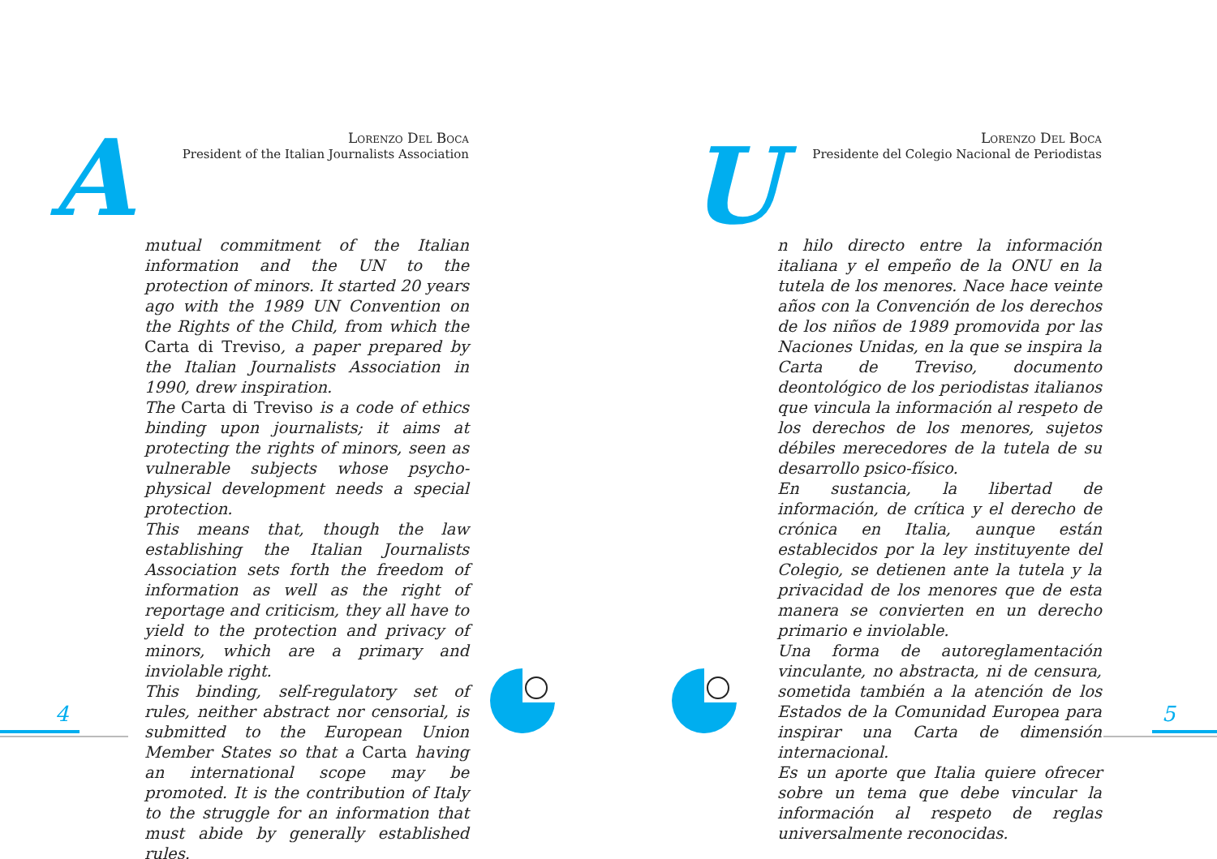Lorenzo Del Boca
President of the Italian Journalists Association
A
mutual commitment of the Italian information and the UN to the protection of minors. It started 20 years ago with the 1989 UN Convention on the Rights of the Child, from which the Carta di Treviso, a paper prepared by the Italian Journalists Association in 1990, drew inspiration.
The Carta di Treviso is a code of ethics binding upon journalists; it aims at protecting the rights of minors, seen as vulnerable subjects whose psycho-physical development needs a special protection.
This means that, though the law establishing the Italian Journalists Association sets forth the freedom of information as well as the right of reportage and criticism, they all have to yield to the protection and privacy of minors, which are a primary and inviolable right.
This binding, self-regulatory set of rules, neither abstract nor censorial, is submitted to the European Union Member States so that a Carta having an international scope may be promoted. It is the contribution of Italy to the struggle for an information that must abide by generally established rules.
Lorenzo Del Boca
Presidente del Colegio Nacional de Periodistas
U
n hilo directo entre la información italiana y el empeño de la ONU en la tutela de los menores. Nace hace veinte años con la Convención de los derechos de los niños de 1989 promovida por las Naciones Unidas, en la que se inspira la Carta de Treviso, documento deontológico de los periodistas italianos que vincula la información al respeto de los derechos de los menores, sujetos débiles merecedores de la tutela de su desarrollo psico-físico.
En sustancia, la libertad de información, de crítica y el derecho de crónica en Italia, aunque están establecidos por la ley instituyente del Colegio, se detienen ante la tutela y la privacidad de los menores que de esta manera se convierten en un derecho primario e inviolable.
Una forma de autoreglamentación vinculante, no abstracta, ni de censura, sometida también a la atención de los Estados de la Comunidad Europea para inspirar una Carta de dimensión internacional.
Es un aporte que Italia quiere ofrecer sobre un tema que debe vincular la información al respeto de reglas universalmente reconocidas.
4 5